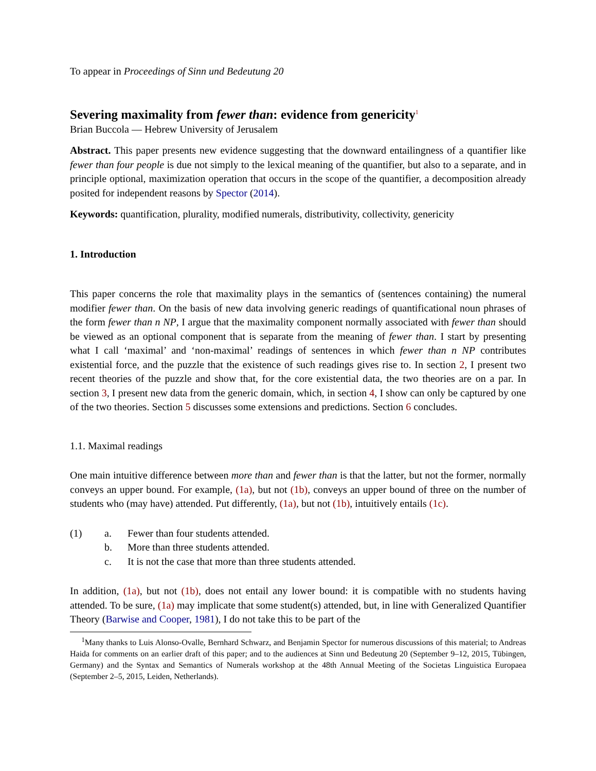To appear in Proceedings of Sinn und Bedeutung 20
Severing maximality from fewer than: evidence from genericity<sup>1</sup>
Brian Buccola — Hebrew University of Jerusalem
Abstract. This paper presents new evidence suggesting that the downward entailingness of a quantifier like fewer than four people is due not simply to the lexical meaning of the quantifier, but also to a separate, and in principle optional, maximization operation that occurs in the scope of the quantifier, a decomposition already posited for independent reasons by Spector (2014).
Keywords: quantification, plurality, modified numerals, distributivity, collectivity, genericity
1. Introduction
This paper concerns the role that maximality plays in the semantics of (sentences containing) the numeral modifier fewer than. On the basis of new data involving generic readings of quantificational noun phrases of the form fewer than n NP, I argue that the maximality component normally associated with fewer than should be viewed as an optional component that is separate from the meaning of fewer than. I start by presenting what I call ‘maximal’ and ‘non-maximal’ readings of sentences in which fewer than n NP contributes existential force, and the puzzle that the existence of such readings gives rise to. In section 2, I present two recent theories of the puzzle and show that, for the core existential data, the two theories are on a par. In section 3, I present new data from the generic domain, which, in section 4, I show can only be captured by one of the two theories. Section 5 discusses some extensions and predictions. Section 6 concludes.
1.1. Maximal readings
One main intuitive difference between more than and fewer than is that the latter, but not the former, normally conveys an upper bound. For example, (1a), but not (1b), conveys an upper bound of three on the number of students who (may have) attended. Put differently, (1a), but not (1b), intuitively entails (1c).
| (1) | a. | Fewer than four students attended. |
| | b. | More than three students attended. |
| | c. | It is not the case that more than three students attended. |
In addition, (1a), but not (1b), does not entail any lower bound: it is compatible with no students having attended. To be sure, (1a) may implicate that some student(s) attended, but, in line with Generalized Quantifier Theory (Barwise and Cooper, 1981), I do not take this to be part of the
<sup>1</sup> Many thanks to Luis Alonso-Ovalle, Bernhard Schwarz, and Benjamin Spector for numerous discussions of this material; to Andreas Haida for comments on an earlier draft of this paper; and to the audiences at Sinn und Bedeutung 20 (September 9–12, 2015, Tübingen, Germany) and the Syntax and Semantics of Numerals workshop at the 48th Annual Meeting of the Societas Linguistica Europaea (September 2–5, 2015, Leiden, Netherlands).